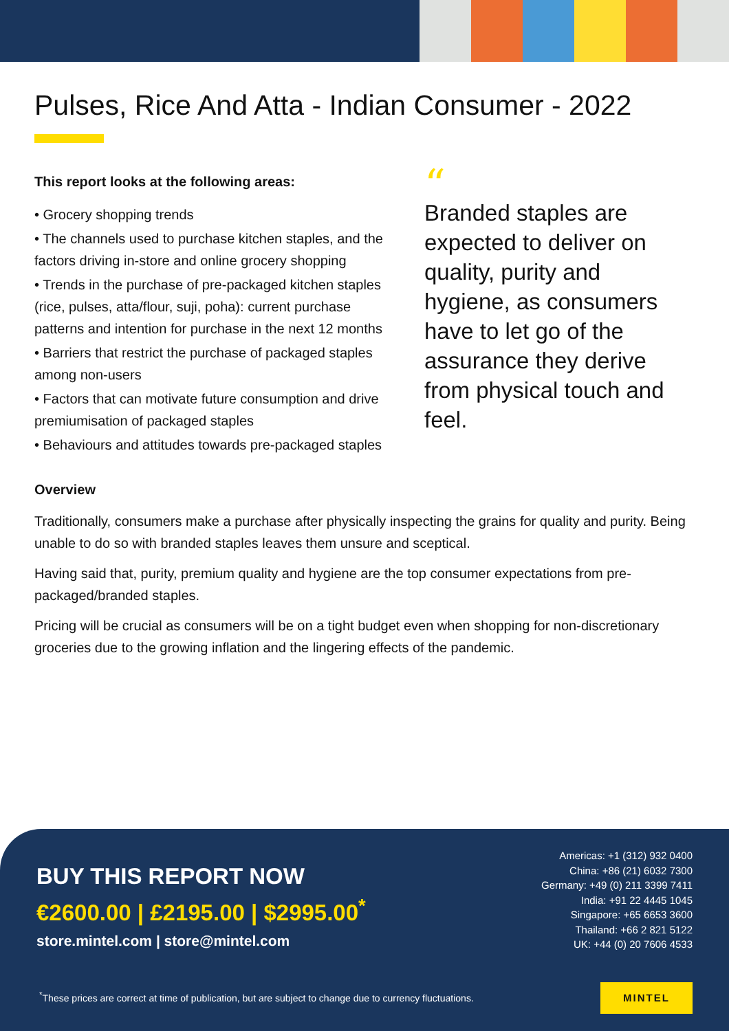Pulses, Rice And Atta - Indian Consumer - 2022
This report looks at the following areas:
• Grocery shopping trends
• The channels used to purchase kitchen staples, and the factors driving in-store and online grocery shopping
• Trends in the purchase of pre-packaged kitchen staples (rice, pulses, atta/flour, suji, poha): current purchase patterns and intention for purchase in the next 12 months
• Barriers that restrict the purchase of packaged staples among non-users
• Factors that can motivate future consumption and drive premiumisation of packaged staples
• Behaviours and attitudes towards pre-packaged staples
“
Branded staples are expected to deliver on quality, purity and hygiene, as consumers have to let go of the assurance they derive from physical touch and feel.
Overview
Traditionally, consumers make a purchase after physically inspecting the grains for quality and purity. Being unable to do so with branded staples leaves them unsure and sceptical.
Having said that, purity, premium quality and hygiene are the top consumer expectations from pre-packaged/branded staples.
Pricing will be crucial as consumers will be on a tight budget even when shopping for non-discretionary groceries due to the growing inflation and the lingering effects of the pandemic.
BUY THIS REPORT NOW
€2600.00 | £2195.00 | $2995.00<sup>*</sup>
store.mintel.com | store@mintel.com
Americas: +1 (312) 932 0400
China: +86 (21) 6032 7300
Germany: +49 (0) 211 3399 7411
India: +91 22 4445 1045
Singapore: +65 6653 3600
Thailand: +66 2 821 5122
UK: +44 (0) 20 7606 4533
<sup>*</sup> These prices are correct at time of publication, but are subject to change due to currency fluctuations.
MINTEL